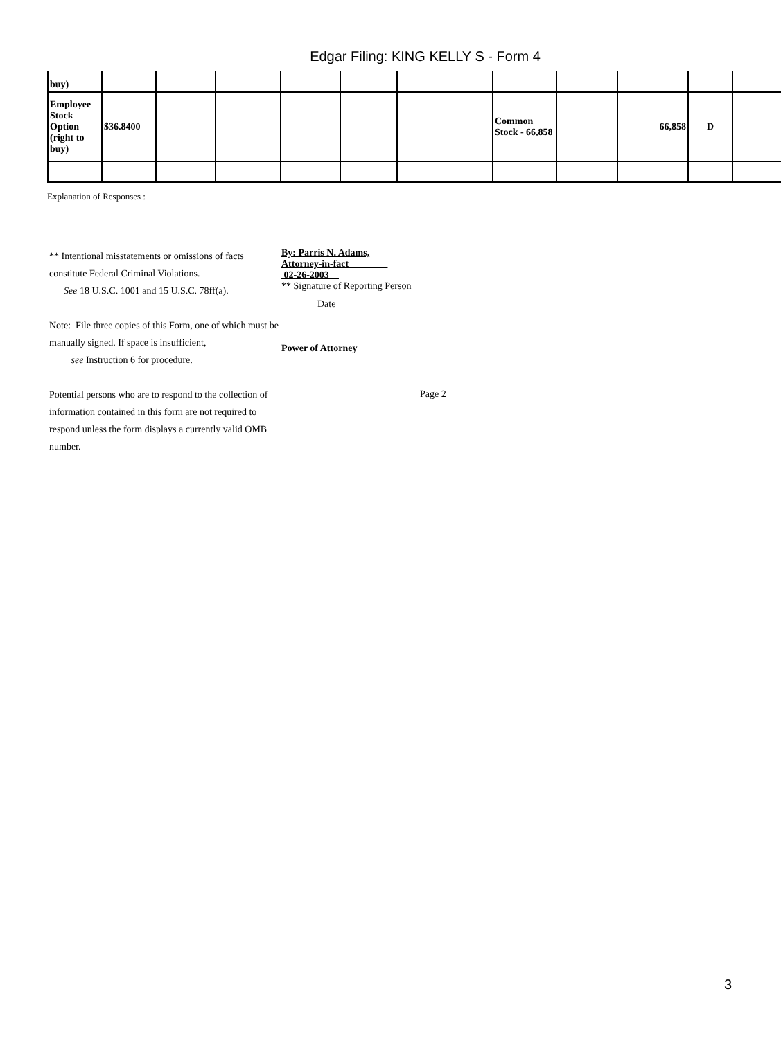Edgar Filing: KING KELLY S - Form 4
| buy) | | | | | | | | | | | |
| Employee Stock Option (right to buy) | $36.8400 | | | | | | Common Stock - 66,858 | | 66,858 | D | |
Explanation of Responses :
** Intentional misstatements or omissions of facts constitute Federal Criminal Violations.
See 18 U.S.C. 1001 and 15 U.S.C. 78ff(a).
Note: File three copies of this Form, one of which must be manually signed. If space is insufficient,
see Instruction 6 for procedure.
Potential persons who are to respond to the collection of information contained in this form are not required to respond unless the form displays a currently valid OMB number.
By: Parris N. Adams,
Attorney-in-fact___ _
02-26-2003__
** Signature of Reporting Person
Date
Power of Attorney
Page 2
3